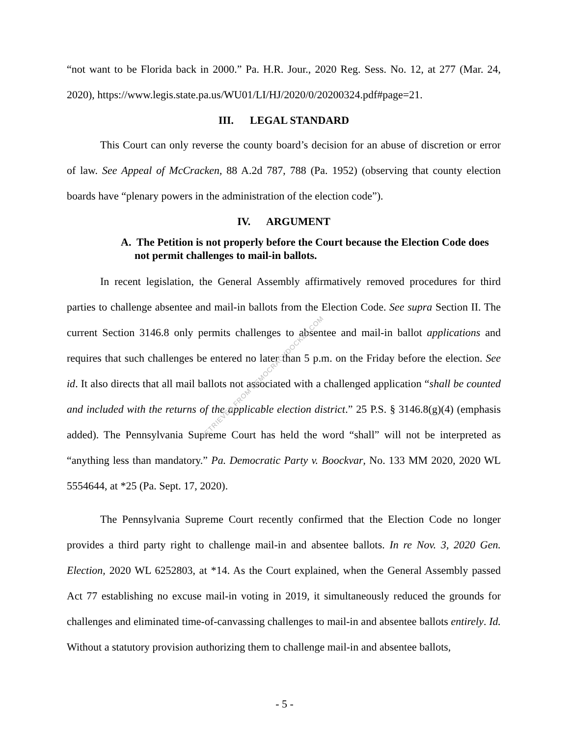“not want to be Florida back in 2000.” Pa. H.R. Jour., 2020 Reg. Sess. No. 12, at 277 (Mar. 24, 2020), https://www.legis.state.pa.us/WU01/LI/HJ/2020/0/20200324.pdf#page=21.
III. LEGAL STANDARD
This Court can only reverse the county board’s decision for an abuse of discretion or error of law. See Appeal of McCracken, 88 A.2d 787, 788 (Pa. 1952) (observing that county election boards have “plenary powers in the administration of the election code”).
IV. ARGUMENT
A. The Petition is not properly before the Court because the Election Code does not permit challenges to mail-in ballots.
In recent legislation, the General Assembly affirmatively removed procedures for third parties to challenge absentee and mail-in ballots from the Election Code. See supra Section II. The current Section 3146.8 only permits challenges to absentee and mail-in ballot applications and requires that such challenges be entered no later than 5 p.m. on the Friday before the election. See id. It also directs that all mail ballots not associated with a challenged application “shall be counted and included with the returns of the applicable election district.” 25 P.S. § 3146.8(g)(4) (emphasis added). The Pennsylvania Supreme Court has held the word “shall” will not be interpreted as “anything less than mandatory.” Pa. Democratic Party v. Boockvar, No. 133 MM 2020, 2020 WL 5554644, at *25 (Pa. Sept. 17, 2020).
The Pennsylvania Supreme Court recently confirmed that the Election Code no longer provides a third party right to challenge mail-in and absentee ballots. In re Nov. 3, 2020 Gen. Election, 2020 WL 6252803, at *14. As the Court explained, when the General Assembly passed Act 77 establishing no excuse mail-in voting in 2019, it simultaneously reduced the grounds for challenges and eliminated time-of-canvassing challenges to mail-in and absentee ballots entirely. Id. Without a statutory provision authorizing them to challenge mail-in and absentee ballots,
RETRIEVED FROM DEMOCRACYDOCKET.COM
- 5 -